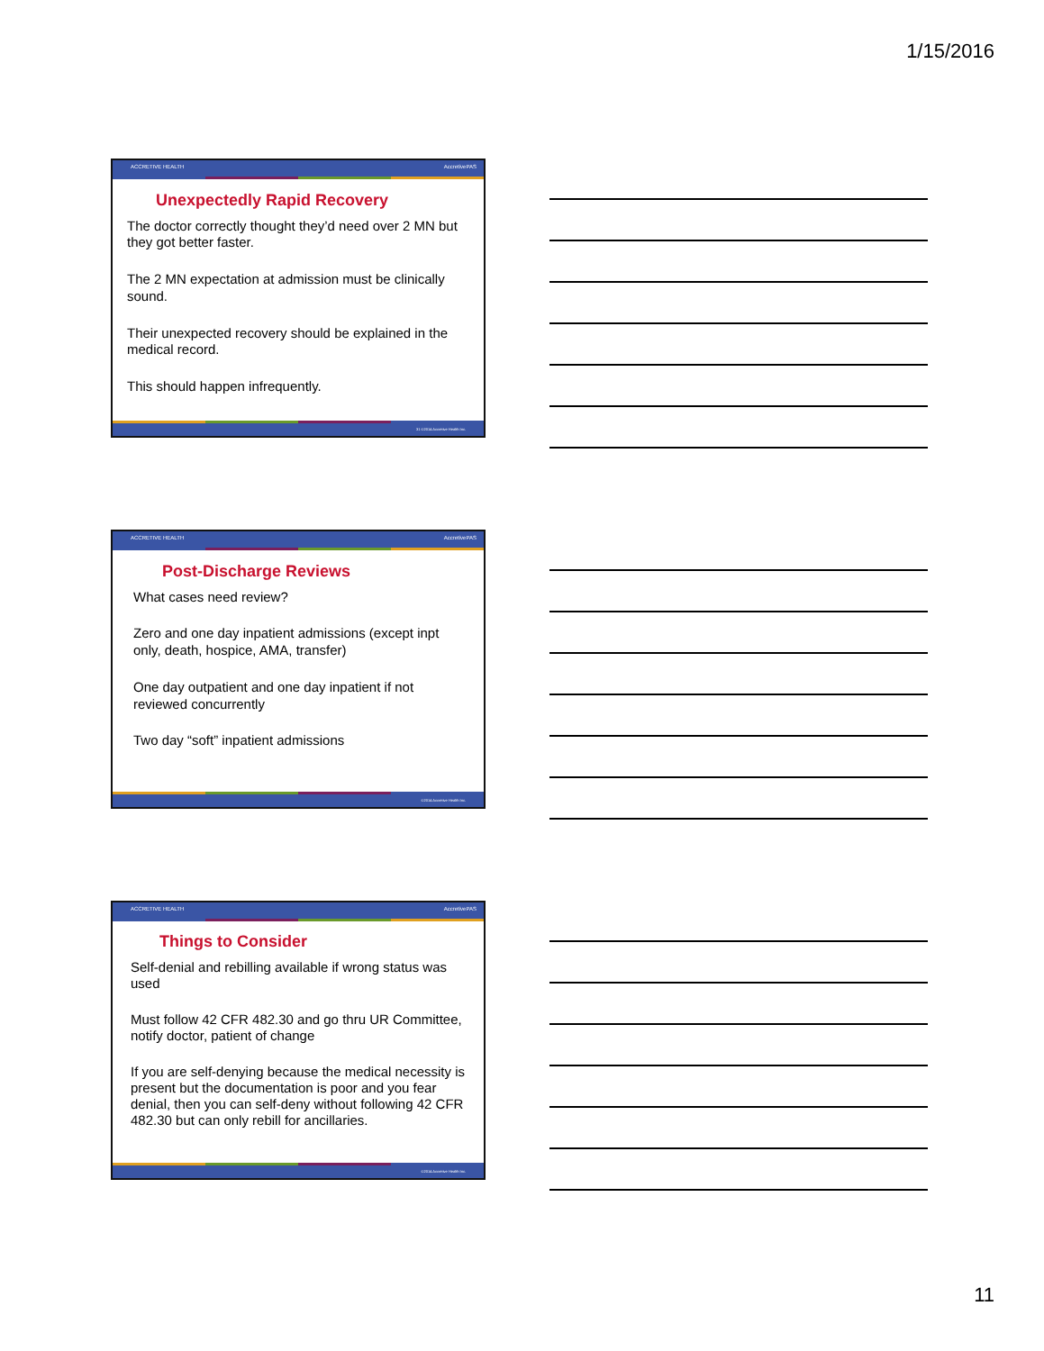1/15/2016
ACCRETIVE HEALTH AccretivePAS
Unexpectedly Rapid Recovery
The doctor correctly thought they’d need over 2 MN but they got better faster.
The 2 MN expectation at admission must be clinically sound.
Their unexpected recovery should be explained in the medical record.
This should happen infrequently.
31 ©2014 Accretive Health Inc.
ACCRETIVE HEALTH AccretivePAS
Post-Discharge Reviews
What cases need review?
Zero and one day inpatient admissions (except inpt only, death, hospice, AMA, transfer)
One day outpatient and one day inpatient if not reviewed concurrently
Two day “soft” inpatient admissions
©2014 Accretive Health Inc.
ACCRETIVE HEALTH AccretivePAS
Things to Consider
Self-denial and rebilling available if wrong status was used
Must follow 42 CFR 482.30 and go thru UR Committee, notify doctor, patient of change
If you are self-denying because the medical necessity is present but the documentation is poor and you fear denial, then you can self-deny without following 42 CFR 482.30 but can only rebill for ancillaries.
©2014 Accretive Health Inc.
11